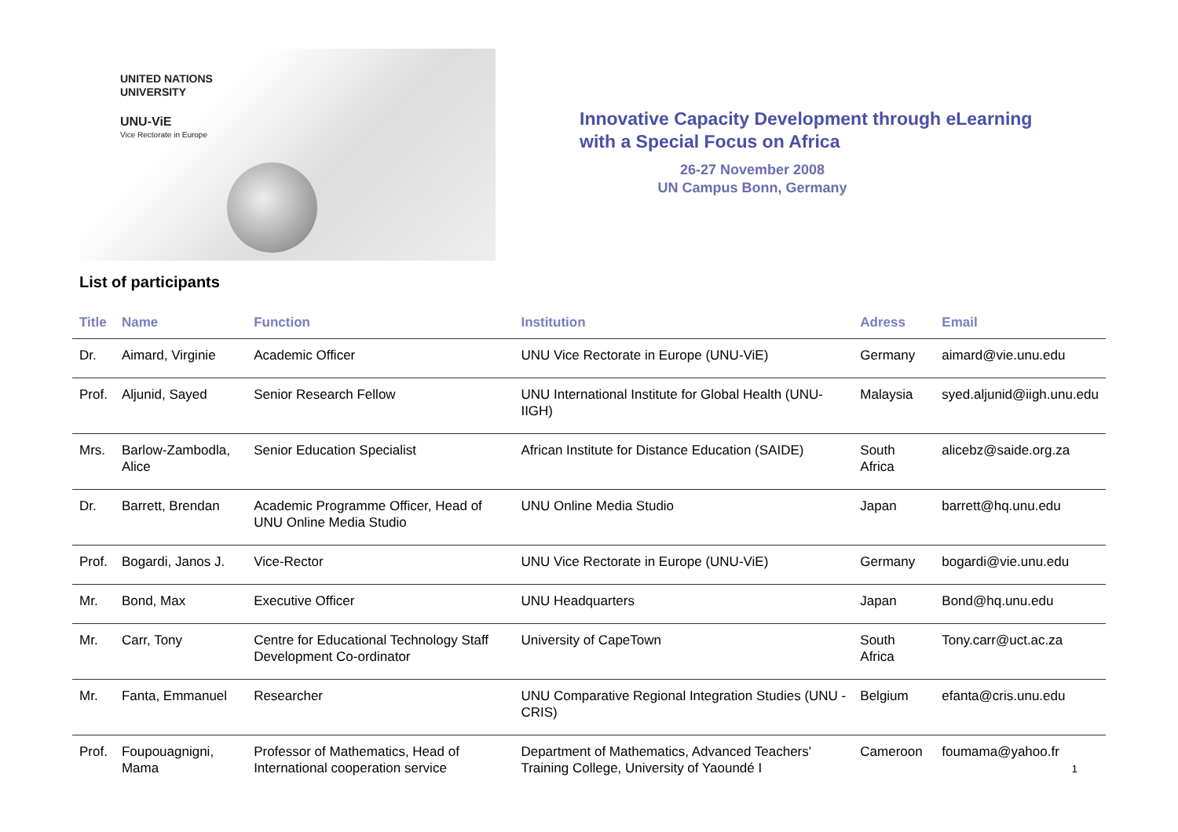UNITED NATIONS
UNIVERSITY
UNU-ViE
Vice Rectorate in Europe
Innovative Capacity Development through eLearning
with a Special Focus on Africa
26-27 November 2008
UN Campus Bonn, Germany
List of participants
| Title | Name | Function | Institution | Adress | Email |
| --- | --- | --- | --- | --- | --- |
| Dr. | Aimard, Virginie | Academic Officer | UNU Vice Rectorate in Europe (UNU-ViE) | Germany | aimard@vie.unu.edu |
| Prof. | Aljunid, Sayed | Senior Research Fellow | UNU International Institute for Global Health (UNU-IIGH) | Malaysia | syed.aljunid@iigh.unu.edu |
| Mrs. | Barlow-Zambodla, Alice | Senior Education Specialist | African Institute for Distance Education (SAIDE) | South Africa | alicebz@saide.org.za |
| Dr. | Barrett, Brendan | Academic Programme Officer, Head of UNU Online Media Studio | UNU Online Media Studio | Japan | barrett@hq.unu.edu |
| Prof. | Bogardi, Janos J. | Vice-Rector | UNU Vice Rectorate in Europe (UNU-ViE) | Germany | bogardi@vie.unu.edu |
| Mr. | Bond, Max | Executive Officer | UNU Headquarters | Japan | Bond@hq.unu.edu |
| Mr. | Carr, Tony | Centre for Educational Technology Staff Development Co-ordinator | University of CapeTown | South Africa | Tony.carr@uct.ac.za |
| Mr. | Fanta, Emmanuel | Researcher | UNU Comparative Regional Integration Studies (UNU - CRIS) | Belgium | efanta@cris.unu.edu |
| Prof. | Foupouagnigni, Mama | Professor of Mathematics, Head of International cooperation service | Department of Mathematics, Advanced Teachers' Training College, University of Yaoundé I | Cameroon | foumama@yahoo.fr |
1